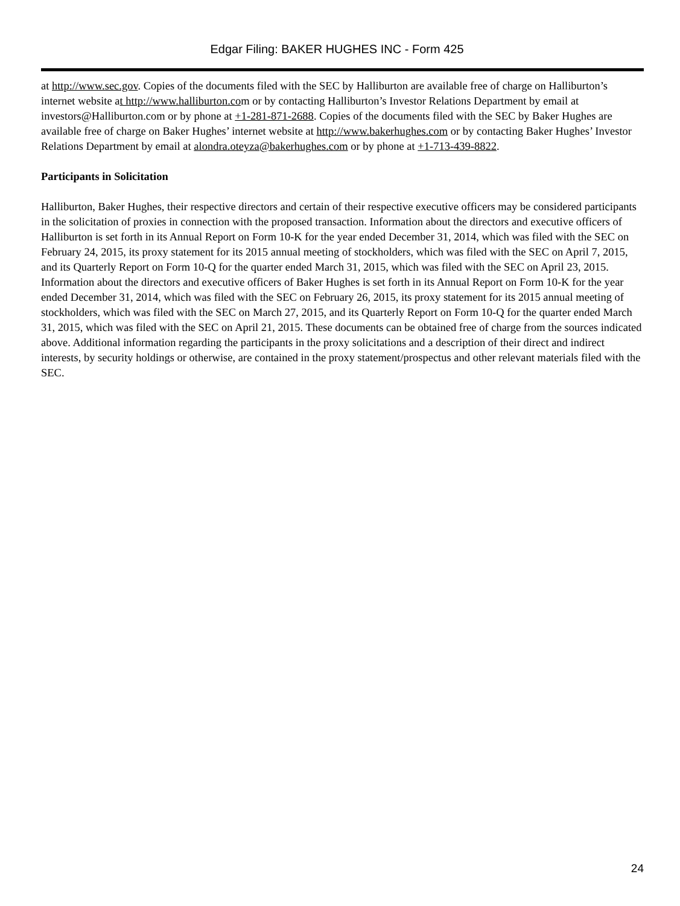Edgar Filing: BAKER HUGHES INC - Form 425
at http://www.sec.gov. Copies of the documents filed with the SEC by Halliburton are available free of charge on Halliburton’s internet website at http://www.halliburton.com or by contacting Halliburton’s Investor Relations Department by email at investors@Halliburton.com or by phone at +1-281-871-2688. Copies of the documents filed with the SEC by Baker Hughes are available free of charge on Baker Hughes’ internet website at http://www.bakerhughes.com or by contacting Baker Hughes’ Investor Relations Department by email at alondra.oteyza@bakerhughes.com or by phone at +1-713-439-8822.
Participants in Solicitation
Halliburton, Baker Hughes, their respective directors and certain of their respective executive officers may be considered participants in the solicitation of proxies in connection with the proposed transaction. Information about the directors and executive officers of Halliburton is set forth in its Annual Report on Form 10-K for the year ended December 31, 2014, which was filed with the SEC on February 24, 2015, its proxy statement for its 2015 annual meeting of stockholders, which was filed with the SEC on April 7, 2015, and its Quarterly Report on Form 10-Q for the quarter ended March 31, 2015, which was filed with the SEC on April 23, 2015. Information about the directors and executive officers of Baker Hughes is set forth in its Annual Report on Form 10-K for the year ended December 31, 2014, which was filed with the SEC on February 26, 2015, its proxy statement for its 2015 annual meeting of stockholders, which was filed with the SEC on March 27, 2015, and its Quarterly Report on Form 10-Q for the quarter ended March 31, 2015, which was filed with the SEC on April 21, 2015. These documents can be obtained free of charge from the sources indicated above. Additional information regarding the participants in the proxy solicitations and a description of their direct and indirect interests, by security holdings or otherwise, are contained in the proxy statement/prospectus and other relevant materials filed with the SEC.
24